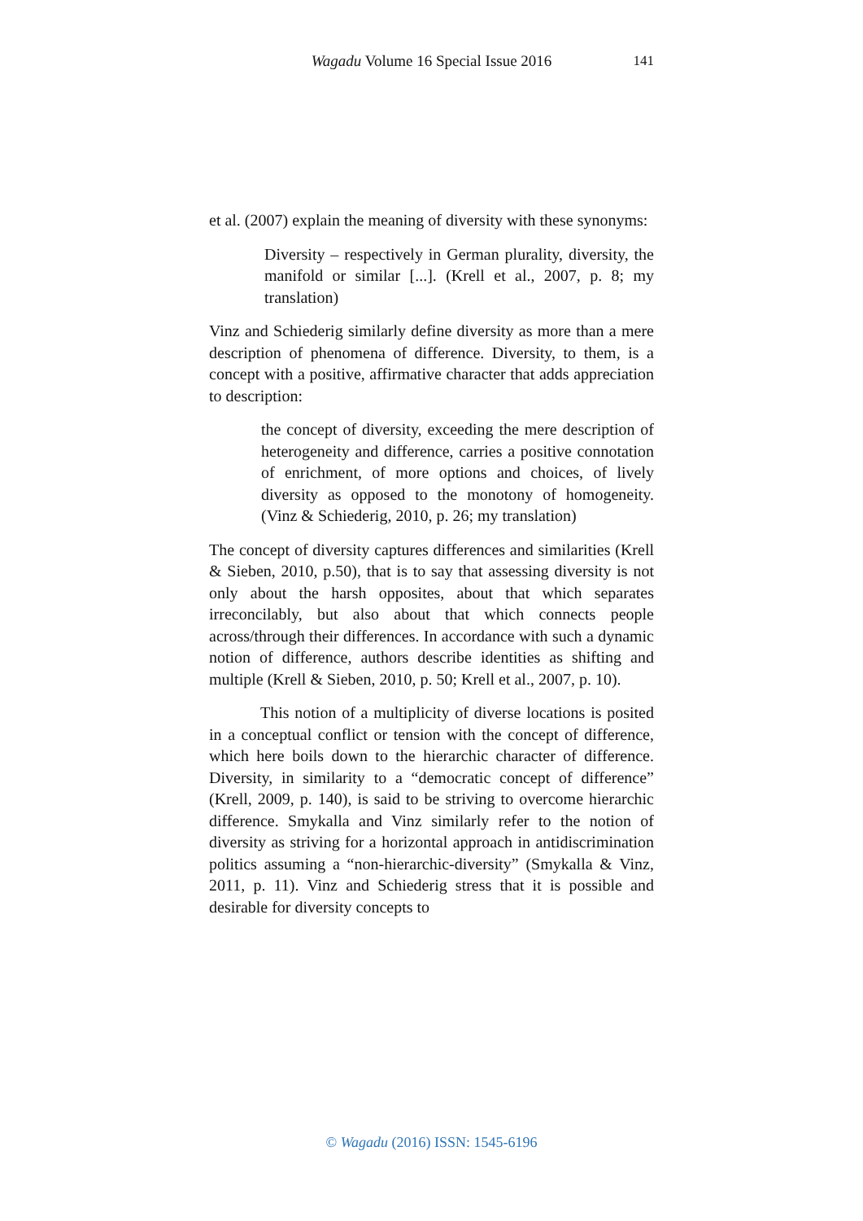Wagadu Volume 16 Special Issue 2016
141
et al. (2007) explain the meaning of diversity with these synonyms:
Diversity – respectively in German plurality, diversity, the manifold or similar [...]. (Krell et al., 2007, p. 8; my translation)
Vinz and Schiederig similarly define diversity as more than a mere description of phenomena of difference. Diversity, to them, is a concept with a positive, affirmative character that adds appreciation to description:
the concept of diversity, exceeding the mere description of heterogeneity and difference, carries a positive connotation of enrichment, of more options and choices, of lively diversity as opposed to the monotony of homogeneity. (Vinz & Schiederig, 2010, p. 26; my translation)
The concept of diversity captures differences and similarities (Krell & Sieben, 2010, p.50), that is to say that assessing diversity is not only about the harsh opposites, about that which separates irreconcilably, but also about that which connects people across/through their differences. In accordance with such a dynamic notion of difference, authors describe identities as shifting and multiple (Krell & Sieben, 2010, p. 50; Krell et al., 2007, p. 10).
This notion of a multiplicity of diverse locations is posited in a conceptual conflict or tension with the concept of difference, which here boils down to the hierarchic character of difference. Diversity, in similarity to a “democratic concept of difference” (Krell, 2009, p. 140), is said to be striving to overcome hierarchic difference. Smykalla and Vinz similarly refer to the notion of diversity as striving for a horizontal approach in antidiscrimination politics assuming a “non-hierarchic-diversity” (Smykalla & Vinz, 2011, p. 11). Vinz and Schiederig stress that it is possible and desirable for diversity concepts to
© Wagadu (2016) ISSN: 1545-6196